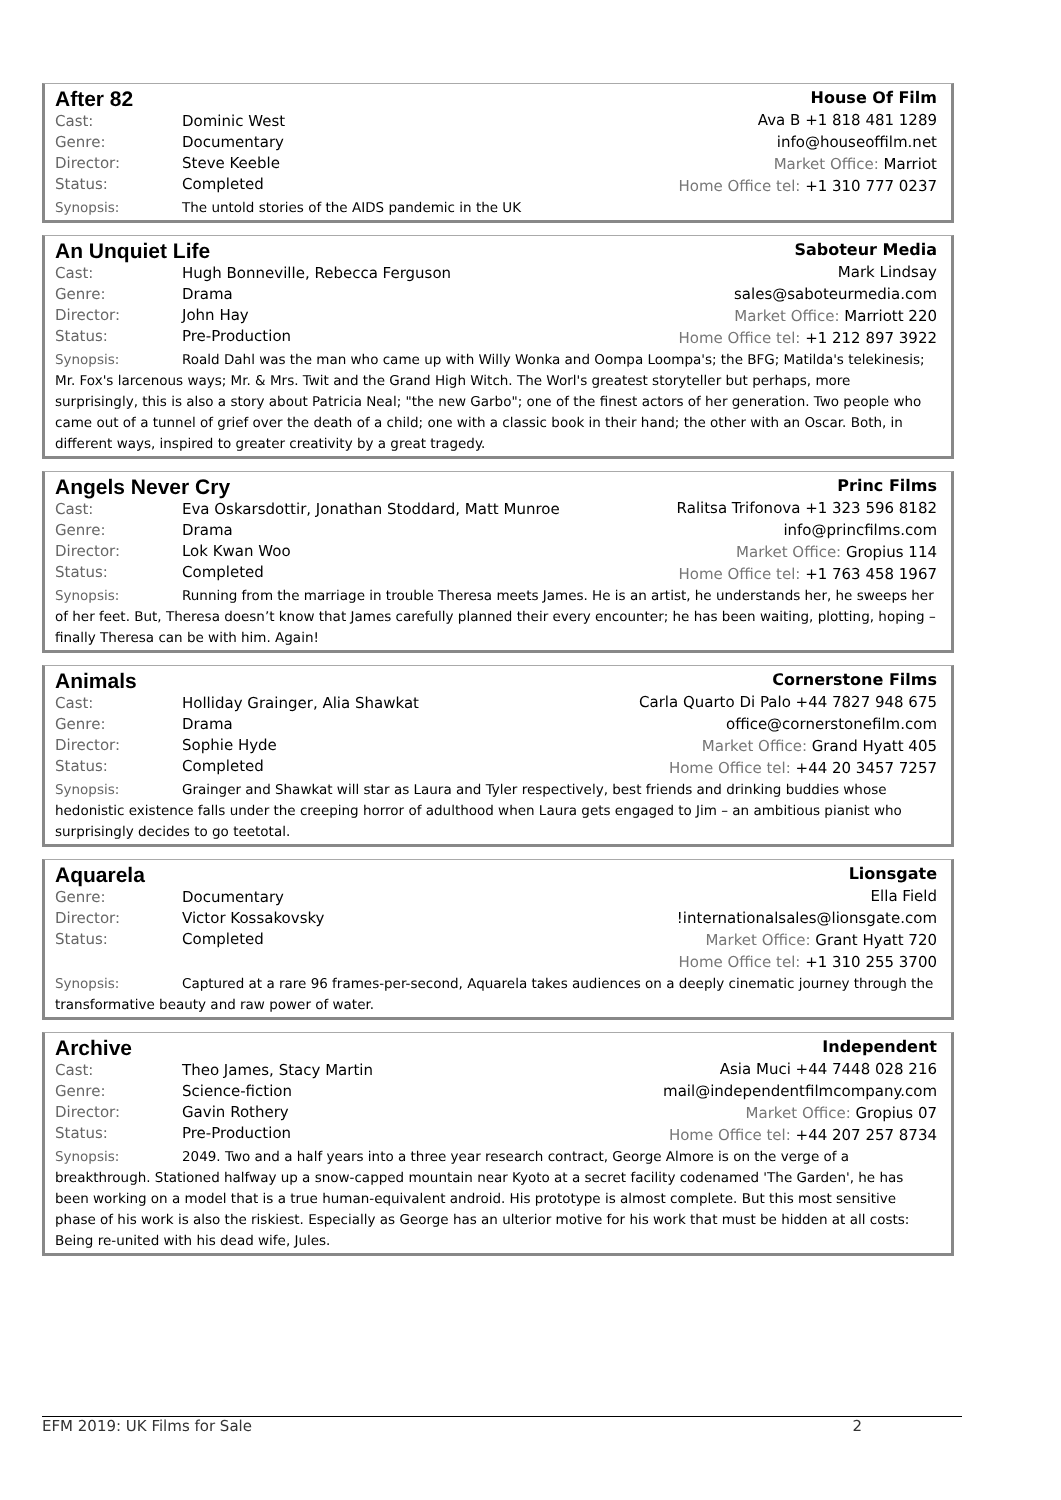After 82
Cast: Dominic West
Genre: Documentary
Director: Steve Keeble
Status: Completed
House Of Film
Ava B +1 818 481 1289
info@houseoffilm.net
Market Office: Marriot
Home Office tel: +1 310 777 0237
Synopsis: The untold stories of the AIDS pandemic in the UK
An Unquiet Life
Cast: Hugh Bonneville, Rebecca Ferguson
Genre: Drama
Director: John Hay
Status: Pre-Production
Saboteur Media
Mark Lindsay
sales@saboteurmedia.com
Market Office: Marriott 220
Home Office tel: +1 212 897 3922
Synopsis: Roald Dahl was the man who came up with Willy Wonka and Oompa Loompa's; the BFG; Matilda's telekinesis; Mr. Fox's larcenous ways; Mr. & Mrs. Twit and the Grand High Witch. The Worl's greatest storyteller but perhaps, more surprisingly, this is also a story about Patricia Neal; "the new Garbo"; one of the finest actors of her generation. Two people who came out of a tunnel of grief over the death of a child; one with a classic book in their hand; the other with an Oscar. Both, in different ways, inspired to greater creativity by a great tragedy.
Angels Never Cry
Cast: Eva Oskarsdottir, Jonathan Stoddard, Matt Munroe
Genre: Drama
Director: Lok Kwan Woo
Status: Completed
Princ Films
Ralitsa Trifonova +1 323 596 8182
info@princfilms.com
Market Office: Gropius 114
Home Office tel: +1 763 458 1967
Synopsis: Running from the marriage in trouble Theresa meets James. He is an artist, he understands her, he sweeps her of her feet. But, Theresa doesn’t know that James carefully planned their every encounter; he has been waiting, plotting, hoping – finally Theresa can be with him. Again!
Animals
Cast: Holliday Grainger, Alia Shawkat
Genre: Drama
Director: Sophie Hyde
Status: Completed
Cornerstone Films
Carla Quarto Di Palo +44 7827 948 675
office@cornerstonefilm.com
Market Office: Grand Hyatt 405
Home Office tel: +44 20 3457 7257
Synopsis: Grainger and Shawkat will star as Laura and Tyler respectively, best friends and drinking buddies whose hedonistic existence falls under the creeping horror of adulthood when Laura gets engaged to Jim – an ambitious pianist who surprisingly decides to go teetotal.
Aquarela
Genre: Documentary
Director: Victor Kossakovsky
Status: Completed
Lionsgate
Ella Field
!internationalsales@lionsgate.com
Market Office: Grant Hyatt 720
Home Office tel: +1 310 255 3700
Synopsis: Captured at a rare 96 frames-per-second, Aquarela takes audiences on a deeply cinematic journey through the transformative beauty and raw power of water.
Archive
Cast: Theo James, Stacy Martin
Genre: Science-fiction
Director: Gavin Rothery
Status: Pre-Production
Independent
Asia Muci +44 7448 028 216
mail@independentfilmcompany.com
Market Office: Gropius 07
Home Office tel: +44 207 257 8734
Synopsis: 2049. Two and a half years into a three year research contract, George Almore is on the verge of a breakthrough. Stationed halfway up a snow-capped mountain near Kyoto at a secret facility codenamed 'The Garden', he has been working on a model that is a true human-equivalent android. His prototype is almost complete. But this most sensitive phase of his work is also the riskiest. Especially as George has an ulterior motive for his work that must be hidden at all costs: Being re-united with his dead wife, Jules.
EFM 2019: UK Films for Sale 2